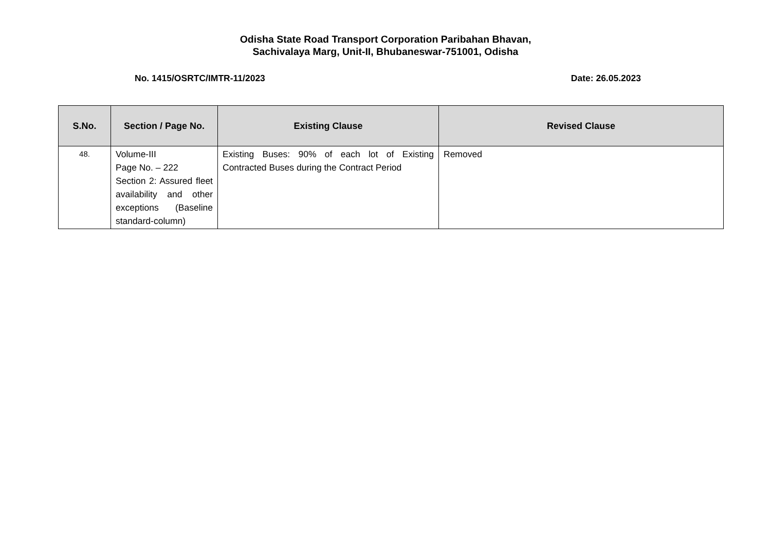Odisha State Road Transport Corporation Paribahan Bhavan,
Sachivalaya Marg, Unit-II, Bhubaneswar-751001, Odisha
No. 1415/OSRTC/IMTR-11/2023 Date: 26.05.2023
| S.No. | Section / Page No. | Existing Clause | Revised Clause |
| --- | --- | --- | --- |
| 48. | Volume-III Page No. – 222 Section 2: Assured fleet availability and other exceptions (Baseline standard-column) | Existing Buses: 90% of each lot of Existing Contracted Buses during the Contract Period | Removed |